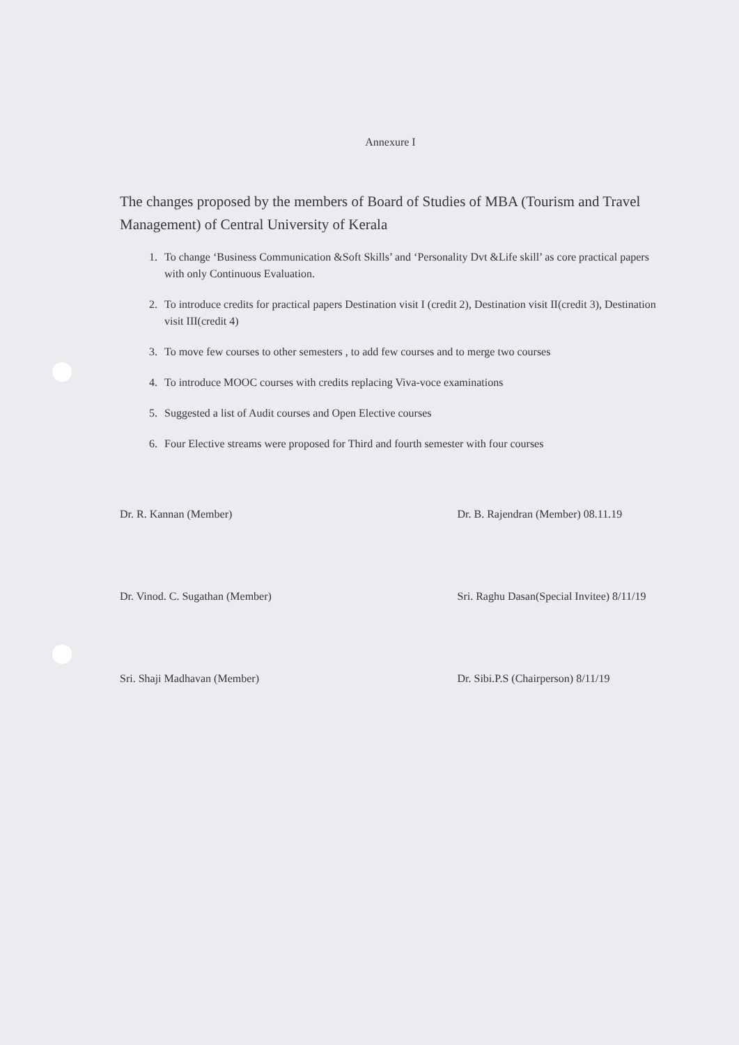Annexure I
The changes proposed by the members of Board of Studies of MBA (Tourism and Travel Management) of Central University of Kerala
1. To change ‘Business Communication &Soft Skills’ and ‘Personality Dvt &Life skill’ as core practical papers with only Continuous Evaluation.
2. To introduce credits for practical papers Destination visit I (credit 2), Destination visit II(credit 3), Destination visit III(credit 4)
3. To move few courses to other semesters , to add few courses and to merge two courses
4. To introduce MOOC courses with credits replacing Viva-voce examinations
5. Suggested a list of Audit courses and Open Elective courses
6. Four Elective streams were proposed for Third and fourth semester with four courses
Dr. R. Kannan (Member)
Dr. B. Rajendran (Member) 08.11.19
Dr. Vinod. C. Sugathan (Member)
Sri. Raghu Dasan(Special Invitee) 8/11/19
Sri. Shaji Madhavan (Member)
Dr. Sibi.P.S (Chairperson) 8/11/19